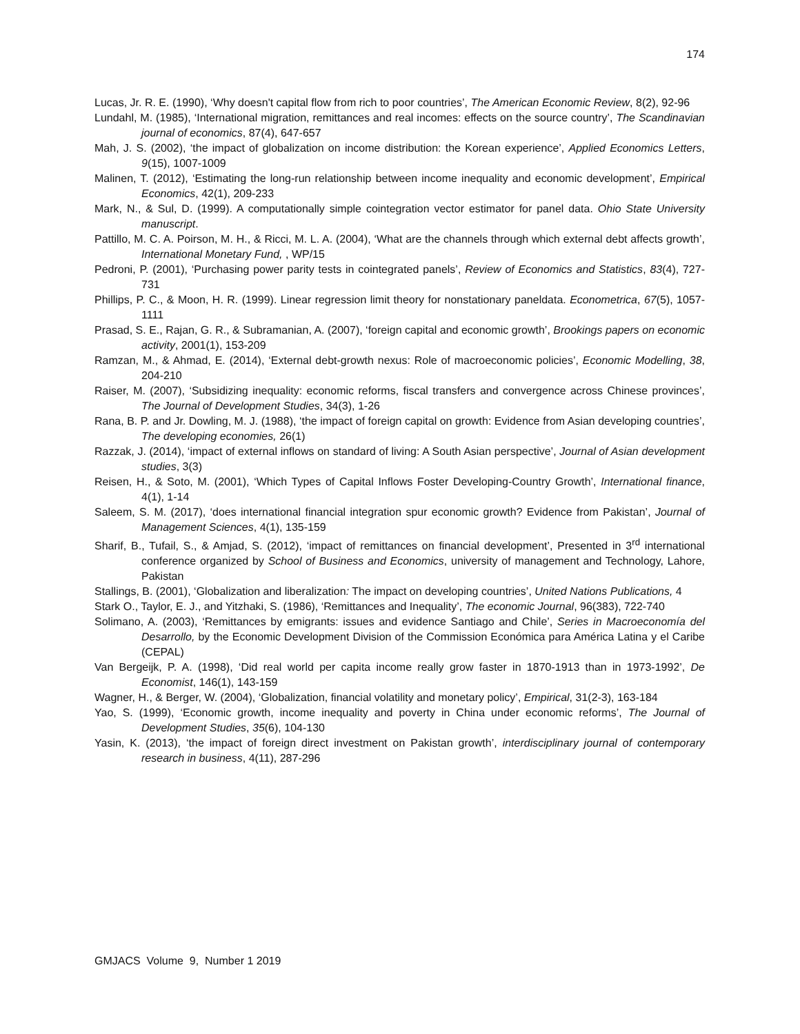174
Lucas, Jr. R. E. (1990), ‘Why doesn't capital flow from rich to poor countries’, The American Economic Review, 8(2), 92-96
Lundahl, M. (1985), ‘International migration, remittances and real incomes: effects on the source country’, The Scandinavian journal of economics, 87(4), 647-657
Mah, J. S. (2002), ‘the impact of globalization on income distribution: the Korean experience’, Applied Economics Letters, 9(15), 1007-1009
Malinen, T. (2012), ‘Estimating the long-run relationship between income inequality and economic development’, Empirical Economics, 42(1), 209-233
Mark, N., & Sul, D. (1999). A computationally simple cointegration vector estimator for panel data. Ohio State University manuscript.
Pattillo, M. C. A. Poirson, M. H., & Ricci, M. L. A. (2004), ‘What are the channels through which external debt affects growth’, International Monetary Fund, , WP/15
Pedroni, P. (2001), ‘Purchasing power parity tests in cointegrated panels’, Review of Economics and Statistics, 83(4), 727-731
Phillips, P. C., & Moon, H. R. (1999). Linear regression limit theory for nonstationary paneldata. Econometrica, 67(5), 1057-1111
Prasad, S. E., Rajan, G. R., & Subramanian, A. (2007), ‘foreign capital and economic growth’, Brookings papers on economic activity, 2001(1), 153-209
Ramzan, M., & Ahmad, E. (2014), ‘External debt-growth nexus: Role of macroeconomic policies’, Economic Modelling, 38, 204-210
Raiser, M. (2007), ‘Subsidizing inequality: economic reforms, fiscal transfers and convergence across Chinese provinces’, The Journal of Development Studies, 34(3), 1-26
Rana, B. P. and Jr. Dowling, M. J. (1988), ‘the impact of foreign capital on growth: Evidence from Asian developing countries’, The developing economies, 26(1)
Razzak, J. (2014), ‘impact of external inflows on standard of living: A South Asian perspective’, Journal of Asian development studies, 3(3)
Reisen, H., & Soto, M. (2001), ‘Which Types of Capital Inflows Foster Developing‐Country Growth’, International finance, 4(1), 1-14
Saleem, S. M. (2017), ‘does international financial integration spur economic growth? Evidence from Pakistan’, Journal of Management Sciences, 4(1), 135-159
Sharif, B., Tufail, S., & Amjad, S. (2012), ‘impact of remittances on financial development’, Presented in 3<sup>rd</sup> international conference organized by School of Business and Economics, university of management and Technology, Lahore, Pakistan
Stallings, B. (2001), ‘Globalization and liberalization: The impact on developing countries’, United Nations Publications, 4
Stark O., Taylor, E. J., and Yitzhaki, S. (1986), ‘Remittances and Inequality’, The economic Journal, 96(383), 722-740
Solimano, A. (2003), ‘Remittances by emigrants: issues and evidence Santiago and Chile’, Series in Macroeconomía del Desarrollo, by the Economic Development Division of the Commission Económica para América Latina y el Caribe (CEPAL)
Van Bergeijk, P. A. (1998), ‘Did real world per capita income really grow faster in 1870-1913 than in 1973-1992’, De Economist, 146(1), 143-159
Wagner, H., & Berger, W. (2004), ‘Globalization, financial volatility and monetary policy’, Empirical, 31(2-3), 163-184
Yao, S. (1999), ‘Economic growth, income inequality and poverty in China under economic reforms’, The Journal of Development Studies, 35(6), 104-130
Yasin, K. (2013), ‘the impact of foreign direct investment on Pakistan growth’, interdisciplinary journal of contemporary research in business, 4(11), 287-296
GMJACS Volume 9, Number 1 2019